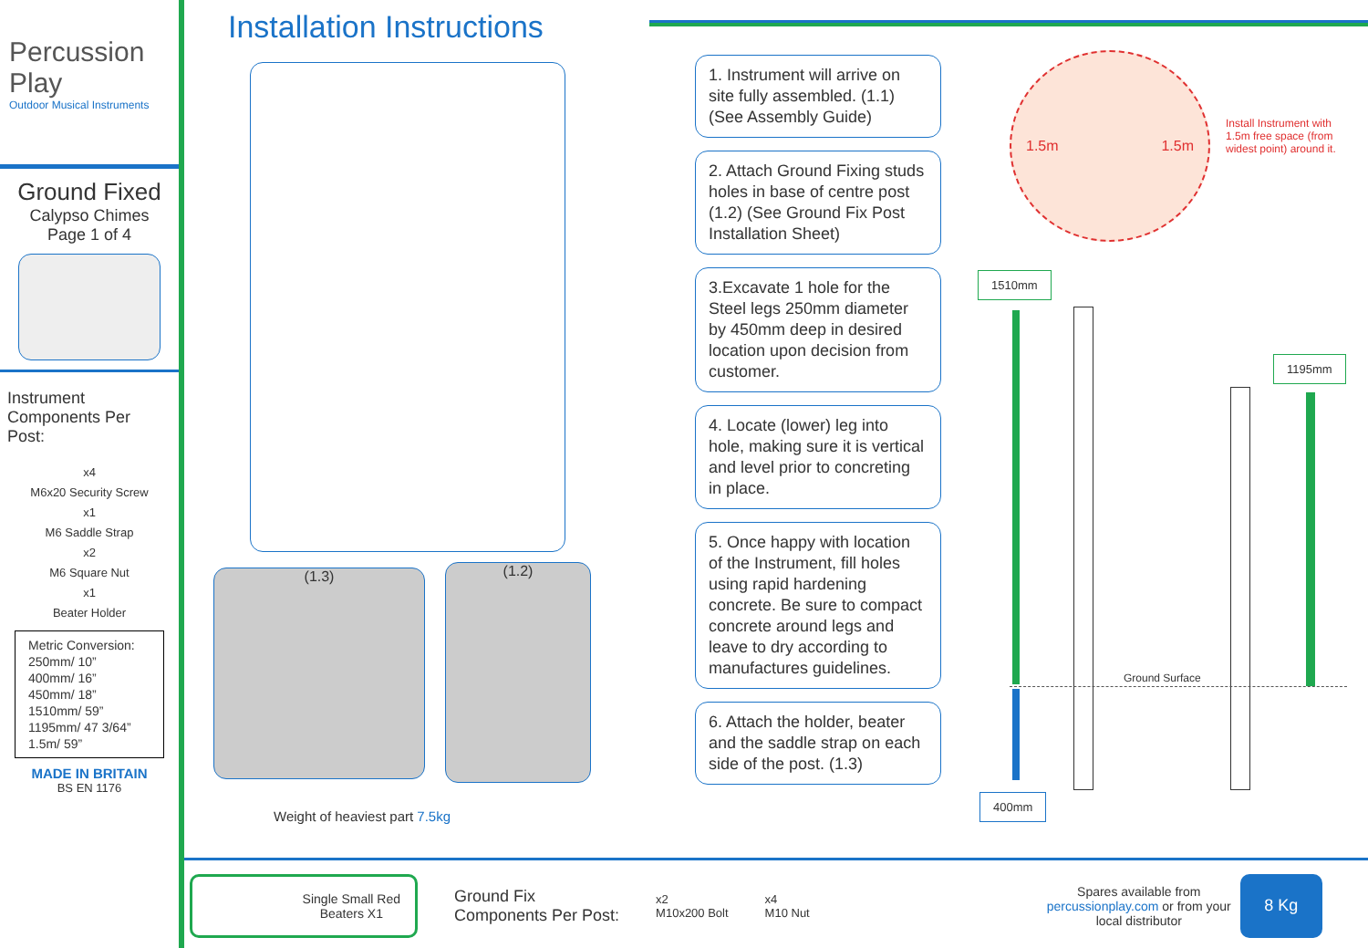Percussion Play
Outdoor Musical Instruments
Ground Fixed
Calypso Chimes
Page 1 of 4
Instrument Components Per Post:
x4
M6x20 Security Screw
x1
M6 Saddle Strap
x2
M6 Square Nut
x1
Beater Holder
Metric Conversion:
250mm/ 10”
400mm/ 16”
450mm/ 18”
1510mm/ 59”
1195mm/ 47 3/64”
1.5m/ 59”
MADE IN BRITAIN
BS EN 1176
Installation Instructions
(1.3) (1.2)
Weight of heaviest part 7.5kg
1. Instrument will arrive on site fully assembled. (1.1) (See Assembly Guide)
2. Attach Ground Fixing studs holes in base of centre post (1.2) (See Ground Fix Post Installation Sheet)
3.Excavate 1 hole for the Steel legs 250mm diameter by 450mm deep in desired location upon decision from customer.
4. Locate (lower) leg into hole, making sure it is vertical and level prior to concreting in place.
5. Once happy with location of the Instrument, fill holes using rapid hardening concrete. Be sure to compact concrete around legs and leave to dry according to manufactures guidelines.
6. Attach the holder, beater and the saddle strap on each side of the post. (1.3)
1.5m 1.5m
Install Instrument with 1.5m free space (from widest point) around it.
1510mm
1195mm
Ground Surface
400mm
Single Small Red
Beaters X1
Ground Fix
Components Per Post:
x2
M10x200 Bolt
x4
M10 Nut
Spares available from
percussionplay.com or from your
local distributor
8 Kg